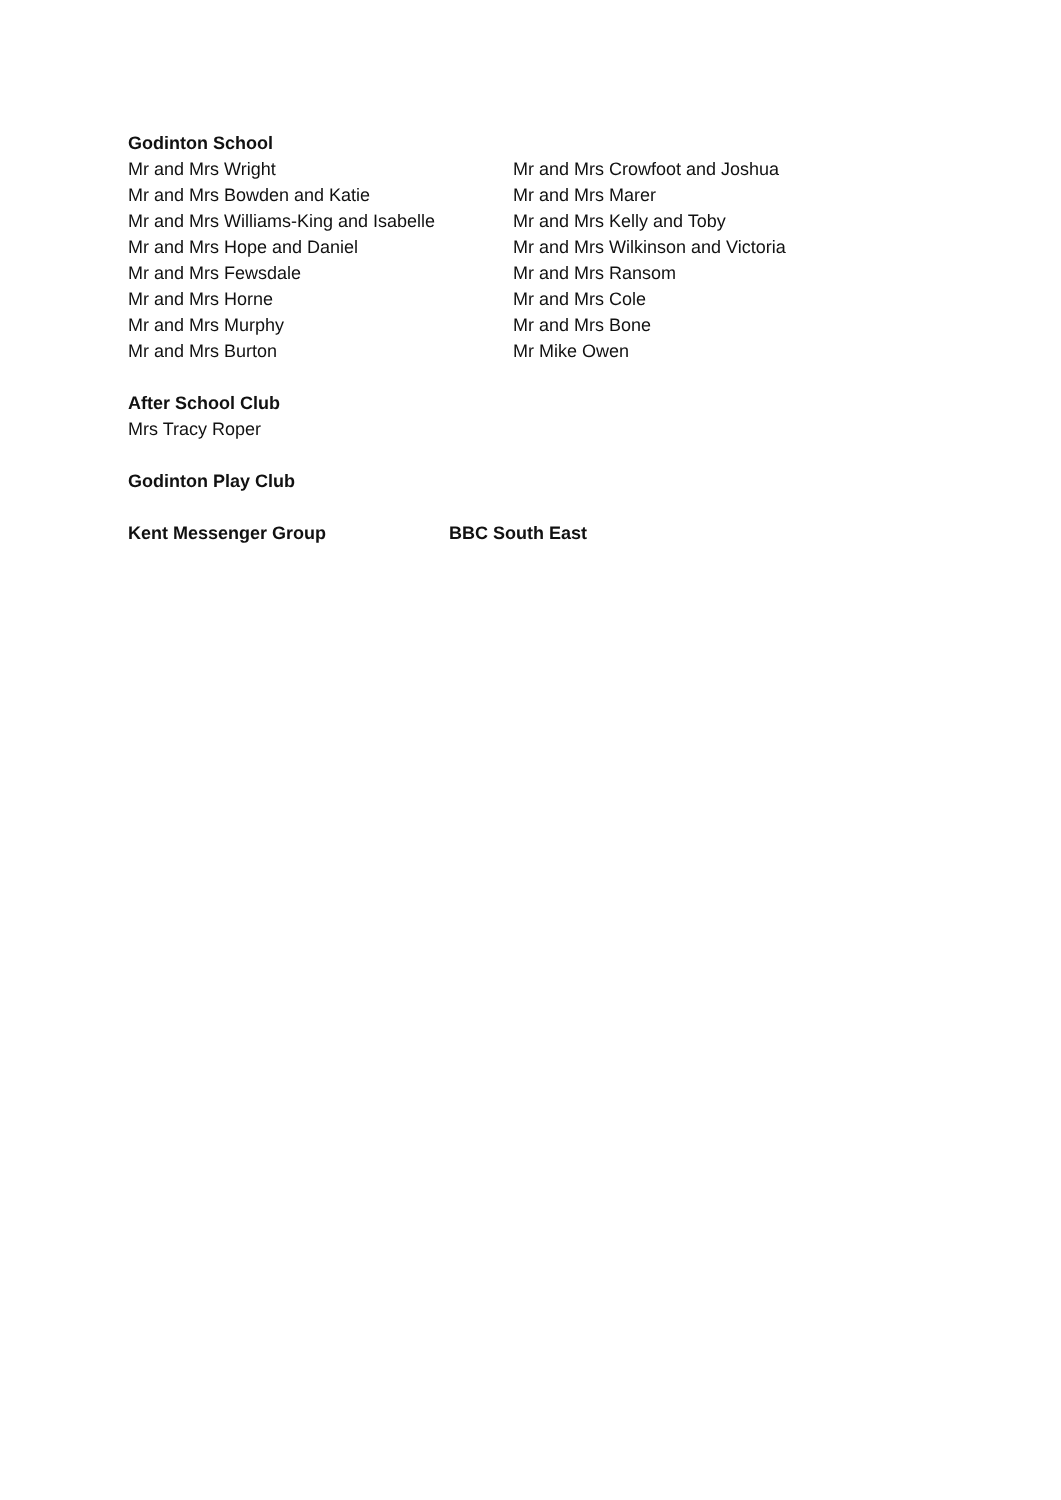Godinton School
Mr and Mrs Wright
Mr and Mrs Bowden and Katie
Mr and Mrs Williams-King and Isabelle
Mr and Mrs Hope and Daniel
Mr and Mrs Fewsdale
Mr and Mrs Horne
Mr and Mrs Murphy
Mr and Mrs Burton
Mr and Mrs Crowfoot and Joshua
Mr and Mrs Marer
Mr and Mrs Kelly and Toby
Mr and Mrs Wilkinson and Victoria
Mr and Mrs Ransom
Mr and Mrs Cole
Mr and Mrs Bone
Mr Mike Owen
After School Club
Mrs Tracy Roper
Godinton Play Club
Kent Messenger Group BBC South East